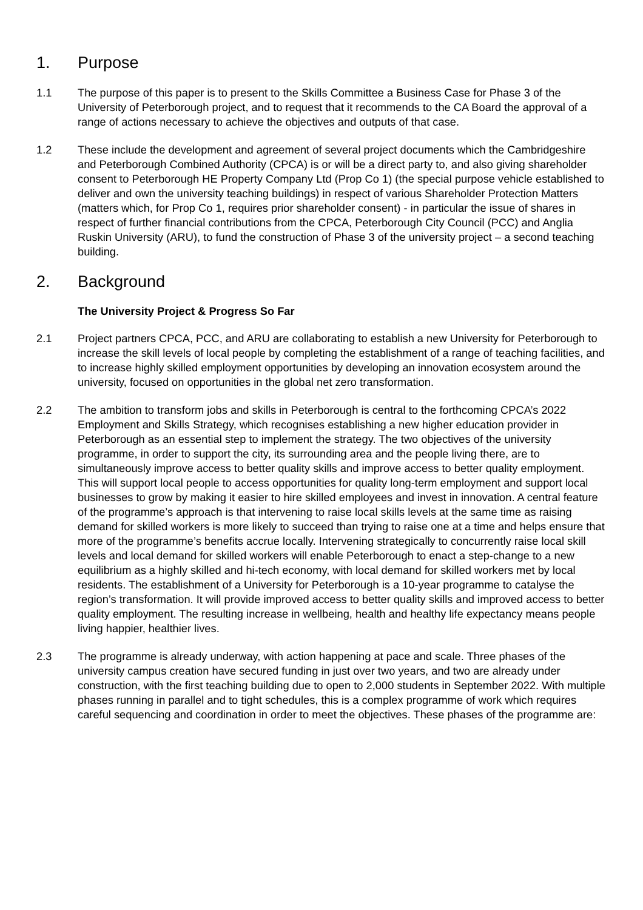1. Purpose
1.1 The purpose of this paper is to present to the Skills Committee a Business Case for Phase 3 of the University of Peterborough project, and to request that it recommends to the CA Board the approval of a range of actions necessary to achieve the objectives and outputs of that case.
1.2 These include the development and agreement of several project documents which the Cambridgeshire and Peterborough Combined Authority (CPCA) is or will be a direct party to, and also giving shareholder consent to Peterborough HE Property Company Ltd (Prop Co 1) (the special purpose vehicle established to deliver and own the university teaching buildings) in respect of various Shareholder Protection Matters (matters which, for Prop Co 1, requires prior shareholder consent) - in particular the issue of shares in respect of further financial contributions from the CPCA, Peterborough City Council (PCC) and Anglia Ruskin University (ARU), to fund the construction of Phase 3 of the university project – a second teaching building.
2. Background
The University Project & Progress So Far
2.1 Project partners CPCA, PCC, and ARU are collaborating to establish a new University for Peterborough to increase the skill levels of local people by completing the establishment of a range of teaching facilities, and to increase highly skilled employment opportunities by developing an innovation ecosystem around the university, focused on opportunities in the global net zero transformation.
2.2 The ambition to transform jobs and skills in Peterborough is central to the forthcoming CPCA’s 2022 Employment and Skills Strategy, which recognises establishing a new higher education provider in Peterborough as an essential step to implement the strategy. The two objectives of the university programme, in order to support the city, its surrounding area and the people living there, are to simultaneously improve access to better quality skills and improve access to better quality employment. This will support local people to access opportunities for quality long-term employment and support local businesses to grow by making it easier to hire skilled employees and invest in innovation. A central feature of the programme’s approach is that intervening to raise local skills levels at the same time as raising demand for skilled workers is more likely to succeed than trying to raise one at a time and helps ensure that more of the programme’s benefits accrue locally. Intervening strategically to concurrently raise local skill levels and local demand for skilled workers will enable Peterborough to enact a step-change to a new equilibrium as a highly skilled and hi-tech economy, with local demand for skilled workers met by local residents. The establishment of a University for Peterborough is a 10-year programme to catalyse the region’s transformation. It will provide improved access to better quality skills and improved access to better quality employment. The resulting increase in wellbeing, health and healthy life expectancy means people living happier, healthier lives.
2.3 The programme is already underway, with action happening at pace and scale. Three phases of the university campus creation have secured funding in just over two years, and two are already under construction, with the first teaching building due to open to 2,000 students in September 2022. With multiple phases running in parallel and to tight schedules, this is a complex programme of work which requires careful sequencing and coordination in order to meet the objectives. These phases of the programme are: